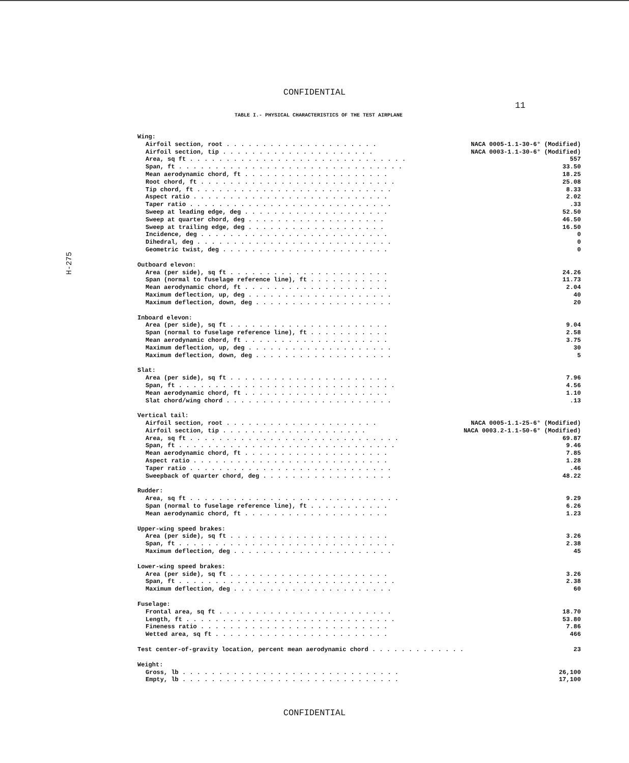CONFIDENTIAL
11
H-275
TABLE I.- PHYSICAL CHARACTERISTICS OF THE TEST AIRPLANE
| Wing: | |
| Airfoil section, root . . . . . . . . . . . . . . . . . . . . . | NACA 0005-1.1-30-6° (Modified) |
| Airfoil section, tip . . . . . . . . . . . . . . . . . . . . . | NACA 0003-1.1-30-6° (Modified) |
| Area, sq ft . . . . . . . . . . . . . . . . . . . . . . . . . . . . . . | 557 |
| Span, ft . . . . . . . . . . . . . . . . . . . . . . . . . . . . . . . | 33.50 |
| Mean aerodynamic chord, ft . . . . . . . . . . . . . . . . . . . . | 18.25 |
| Root chord, ft . . . . . . . . . . . . . . . . . . . . . . . . . . . | 25.08 |
| Tip chord, ft . . . . . . . . . . . . . . . . . . . . . . . . . . . | 8.33 |
| Aspect ratio . . . . . . . . . . . . . . . . . . . . . . . . . . . | 2.02 |
| Taper ratio . . . . . . . . . . . . . . . . . . . . . . . . . . . . | .33 |
| Sweep at leading edge, deg . . . . . . . . . . . . . . . . . . . . | 52.50 |
| Sweep at quarter chord, deg . . . . . . . . . . . . . . . . . . . | 46.50 |
| Sweep at trailing edge, deg . . . . . . . . . . . . . . . . . . . | 16.50 |
| Incidence, deg . . . . . . . . . . . . . . . . . . . . . . . . . . | 0 |
| Dihedral, deg . . . . . . . . . . . . . . . . . . . . . . . . . . . | 0 |
| Geometric twist, deg . . . . . . . . . . . . . . . . . . . . . . . | 0 |
| Outboard elevon: | |
| Area (per side), sq ft . . . . . . . . . . . . . . . . . . . . . . | 24.26 |
| Span (normal to fuselage reference line), ft . . . . . . . . . . . | 11.73 |
| Mean aerodynamic chord, ft . . . . . . . . . . . . . . . . . . . . | 2.04 |
| Maximum deflection, up, deg . . . . . . . . . . . . . . . . . . . . | 40 |
| Maximum deflection, down, deg . . . . . . . . . . . . . . . . . . . | 20 |
| Inboard elevon: | |
| Area (per side), sq ft . . . . . . . . . . . . . . . . . . . . . . | 9.04 |
| Span (normal to fuselage reference line), ft . . . . . . . . . . . | 2.58 |
| Mean aerodynamic chord, ft . . . . . . . . . . . . . . . . . . . . | 3.75 |
| Maximum deflection, up, deg . . . . . . . . . . . . . . . . . . . . | 30 |
| Maximum deflection, down, deg . . . . . . . . . . . . . . . . . . . | 5 |
| Slat: | |
| Area (per side), sq ft . . . . . . . . . . . . . . . . . . . . . . | 7.96 |
| Span, ft . . . . . . . . . . . . . . . . . . . . . . . . . . . . . . | 4.56 |
| Mean aerodynamic chord, ft . . . . . . . . . . . . . . . . . . . . | 1.10 |
| Slat chord/wing chord . . . . . . . . . . . . . . . . . . . . . . . | .13 |
| Vertical tail: | |
| Airfoil section, root . . . . . . . . . . . . . . . . . . . . . | NACA 0005-1.1-25-6° (Modified) |
| Airfoil section, tip . . . . . . . . . . . . . . . . . . . . | NACA 0003.2-1.1-50-6° (Modified) |
| Area, sq ft . . . . . . . . . . . . . . . . . . . . . . . . . . . . . | 69.87 |
| Span, ft . . . . . . . . . . . . . . . . . . . . . . . . . . . . . . | 9.46 |
| Mean aerodynamic chord, ft . . . . . . . . . . . . . . . . . . . . | 7.85 |
| Aspect ratio . . . . . . . . . . . . . . . . . . . . . . . . . . . | 1.28 |
| Taper ratio . . . . . . . . . . . . . . . . . . . . . . . . . . . . | .46 |
| Sweepback of quarter chord, deg . . . . . . . . . . . . . . . . . . | 48.22 |
| Rudder: | |
| Area, sq ft . . . . . . . . . . . . . . . . . . . . . . . . . . . . . | 9.29 |
| Span (normal to fuselage reference line), ft . . . . . . . . . . . | 6.26 |
| Mean aerodynamic chord, ft . . . . . . . . . . . . . . . . . . . . | 1.23 |
| Upper-wing speed brakes: | |
| Area (per side), sq ft . . . . . . . . . . . . . . . . . . . . . . | 3.26 |
| Span, ft . . . . . . . . . . . . . . . . . . . . . . . . . . . . . . | 2.38 |
| Maximum deflection, deg . . . . . . . . . . . . . . . . . . . . . . | 45 |
| Lower-wing speed brakes: | |
| Area (per side), sq ft . . . . . . . . . . . . . . . . . . . . . . | 3.26 |
| Span, ft . . . . . . . . . . . . . . . . . . . . . . . . . . . . . . | 2.38 |
| Maximum deflection, deg . . . . . . . . . . . . . . . . . . . . . . | 60 |
| Fuselage: | |
| Frontal area, sq ft . . . . . . . . . . . . . . . . . . . . . . . . | 18.70 |
| Length, ft . . . . . . . . . . . . . . . . . . . . . . . . . . . . . | 53.80 |
| Fineness ratio . . . . . . . . . . . . . . . . . . . . . . . . . . | 7.86 |
| Wetted area, sq ft . . . . . . . . . . . . . . . . . . . . . . . . | 466 |
| Test center-of-gravity location, percent mean aerodynamic chord . . . . . . . . . . . . . | 23 |
| Weight: | |
| Gross, lb . . . . . . . . . . . . . . . . . . . . . . . . . . . . . . | 26,100 |
| Empty, lb . . . . . . . . . . . . . . . . . . . . . . . . . . . . . . | 17,100 |
CONFIDENTIAL